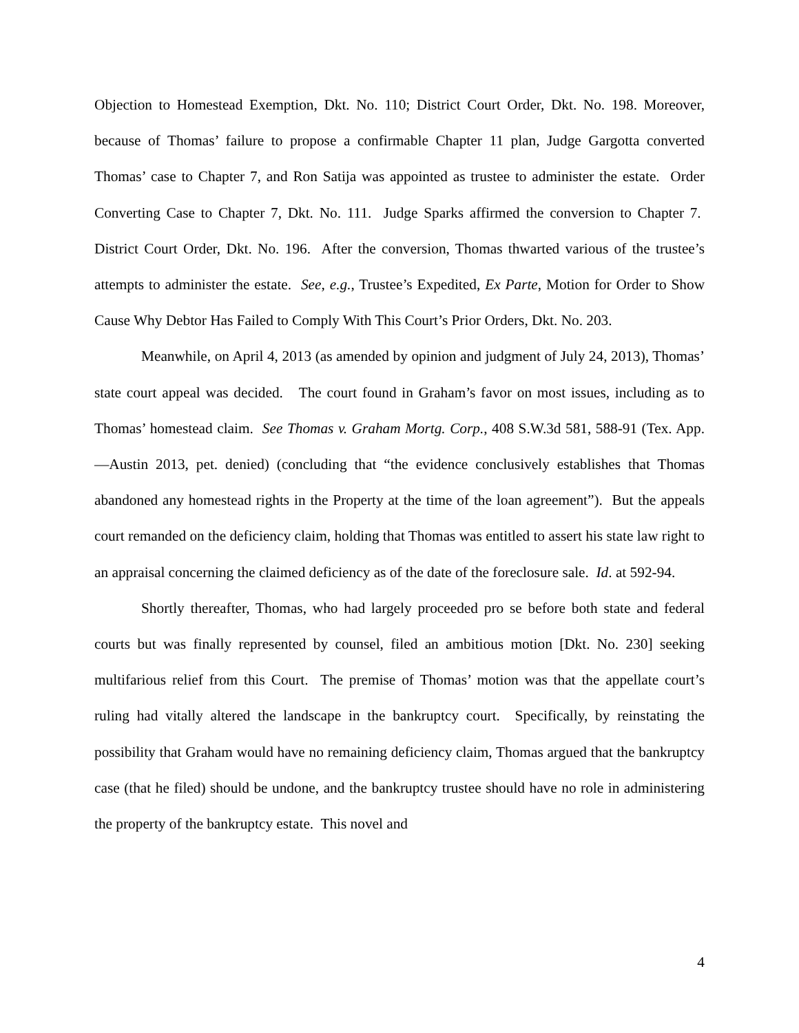Objection to Homestead Exemption, Dkt. No. 110; District Court Order, Dkt. No. 198. Moreover, because of Thomas’ failure to propose a confirmable Chapter 11 plan, Judge Gargotta converted Thomas’ case to Chapter 7, and Ron Satija was appointed as trustee to administer the estate. Order Converting Case to Chapter 7, Dkt. No. 111. Judge Sparks affirmed the conversion to Chapter 7. District Court Order, Dkt. No. 196. After the conversion, Thomas thwarted various of the trustee’s attempts to administer the estate. See, e.g., Trustee’s Expedited, Ex Parte, Motion for Order to Show Cause Why Debtor Has Failed to Comply With This Court’s Prior Orders, Dkt. No. 203.
Meanwhile, on April 4, 2013 (as amended by opinion and judgment of July 24, 2013), Thomas’ state court appeal was decided. The court found in Graham’s favor on most issues, including as to Thomas’ homestead claim. See Thomas v. Graham Mortg. Corp., 408 S.W.3d 581, 588-91 (Tex. App.—Austin 2013, pet. denied) (concluding that “the evidence conclusively establishes that Thomas abandoned any homestead rights in the Property at the time of the loan agreement”). But the appeals court remanded on the deficiency claim, holding that Thomas was entitled to assert his state law right to an appraisal concerning the claimed deficiency as of the date of the foreclosure sale. Id. at 592-94.
Shortly thereafter, Thomas, who had largely proceeded pro se before both state and federal courts but was finally represented by counsel, filed an ambitious motion [Dkt. No. 230] seeking multifarious relief from this Court. The premise of Thomas’ motion was that the appellate court’s ruling had vitally altered the landscape in the bankruptcy court. Specifically, by reinstating the possibility that Graham would have no remaining deficiency claim, Thomas argued that the bankruptcy case (that he filed) should be undone, and the bankruptcy trustee should have no role in administering the property of the bankruptcy estate. This novel and
4